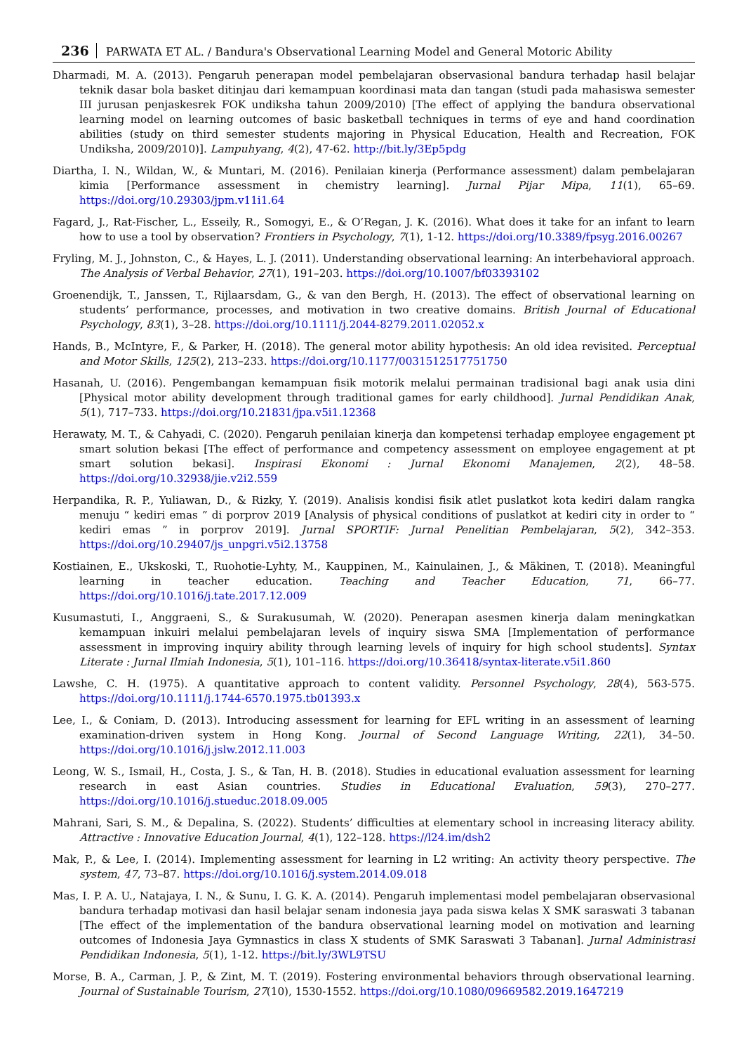236 PARWATA ET AL. / Bandura's Observational Learning Model and General Motoric Ability
Dharmadi, M. A. (2013). Pengaruh penerapan model pembelajaran observasional bandura terhadap hasil belajar teknik dasar bola basket ditinjau dari kemampuan koordinasi mata dan tangan (studi pada mahasiswa semester III jurusan penjaskesrek FOK undiksha tahun 2009/2010) [The effect of applying the bandura observational learning model on learning outcomes of basic basketball techniques in terms of eye and hand coordination abilities (study on third semester students majoring in Physical Education, Health and Recreation, FOK Undiksha, 2009/2010)]. Lampuhyang, 4(2), 47-62. http://bit.ly/3Ep5pdg
Diartha, I. N., Wildan, W., & Muntari, M. (2016). Penilaian kinerja (Performance assessment) dalam pembelajaran kimia [Performance assessment in chemistry learning]. Jurnal Pijar Mipa, 11(1), 65–69. https://doi.org/10.29303/jpm.v11i1.64
Fagard, J., Rat-Fischer, L., Esseily, R., Somogyi, E., & O’Regan, J. K. (2016). What does it take for an infant to learn how to use a tool by observation? Frontiers in Psychology, 7(1), 1-12. https://doi.org/10.3389/fpsyg.2016.00267
Fryling, M. J., Johnston, C., & Hayes, L. J. (2011). Understanding observational learning: An interbehavioral approach. The Analysis of Verbal Behavior, 27(1), 191–203. https://doi.org/10.1007/bf03393102
Groenendijk, T., Janssen, T., Rijlaarsdam, G., & van den Bergh, H. (2013). The effect of observational learning on students’ performance, processes, and motivation in two creative domains. British Journal of Educational Psychology, 83(1), 3–28. https://doi.org/10.1111/j.2044-8279.2011.02052.x
Hands, B., McIntyre, F., & Parker, H. (2018). The general motor ability hypothesis: An old idea revisited. Perceptual and Motor Skills, 125(2), 213–233. https://doi.org/10.1177/0031512517751750
Hasanah, U. (2016). Pengembangan kemampuan fisik motorik melalui permainan tradisional bagi anak usia dini [Physical motor ability development through traditional games for early childhood]. Jurnal Pendidikan Anak, 5(1), 717–733. https://doi.org/10.21831/jpa.v5i1.12368
Herawaty, M. T., & Cahyadi, C. (2020). Pengaruh penilaian kinerja dan kompetensi terhadap employee engagement pt smart solution bekasi [The effect of performance and competency assessment on employee engagement at pt smart solution bekasi]. Inspirasi Ekonomi : Jurnal Ekonomi Manajemen, 2(2), 48–58. https://doi.org/10.32938/jie.v2i2.559
Herpandika, R. P., Yuliawan, D., & Rizky, Y. (2019). Analisis kondisi fisik atlet puslatkot kota kediri dalam rangka menuju “ kediri emas ” di porprov 2019 [Analysis of physical conditions of puslatkot at kediri city in order to “ kediri emas ” in porprov 2019]. Jurnal SPORTIF: Jurnal Penelitian Pembelajaran, 5(2), 342–353. https://doi.org/10.29407/js_unpgri.v5i2.13758
Kostiainen, E., Ukskoski, T., Ruohotie-Lyhty, M., Kauppinen, M., Kainulainen, J., & Mäkinen, T. (2018). Meaningful learning in teacher education. Teaching and Teacher Education, 71, 66–77. https://doi.org/10.1016/j.tate.2017.12.009
Kusumastuti, I., Anggraeni, S., & Surakusumah, W. (2020). Penerapan asesmen kinerja dalam meningkatkan kemampuan inkuiri melalui pembelajaran levels of inquiry siswa SMA [Implementation of performance assessment in improving inquiry ability through learning levels of inquiry for high school students]. Syntax Literate : Jurnal Ilmiah Indonesia, 5(1), 101–116. https://doi.org/10.36418/syntax-literate.v5i1.860
Lawshe, C. H. (1975). A quantitative approach to content validity. Personnel Psychology, 28(4), 563-575. https://doi.org/10.1111/j.1744-6570.1975.tb01393.x
Lee, I., & Coniam, D. (2013). Introducing assessment for learning for EFL writing in an assessment of learning examination-driven system in Hong Kong. Journal of Second Language Writing, 22(1), 34–50. https://doi.org/10.1016/j.jslw.2012.11.003
Leong, W. S., Ismail, H., Costa, J. S., & Tan, H. B. (2018). Studies in educational evaluation assessment for learning research in east Asian countries. Studies in Educational Evaluation, 59(3), 270–277. https://doi.org/10.1016/j.stueduc.2018.09.005
Mahrani, Sari, S. M., & Depalina, S. (2022). Students’ difficulties at elementary school in increasing literacy ability. Attractive : Innovative Education Journal, 4(1), 122–128. https://l24.im/dsh2
Mak, P., & Lee, I. (2014). Implementing assessment for learning in L2 writing: An activity theory perspective. The system, 47, 73–87. https://doi.org/10.1016/j.system.2014.09.018
Mas, I. P. A. U., Natajaya, I. N., & Sunu, I. G. K. A. (2014). Pengaruh implementasi model pembelajaran observasional bandura terhadap motivasi dan hasil belajar senam indonesia jaya pada siswa kelas X SMK saraswati 3 tabanan [The effect of the implementation of the bandura observational learning model on motivation and learning outcomes of Indonesia Jaya Gymnastics in class X students of SMK Saraswati 3 Tabanan]. Jurnal Administrasi Pendidikan Indonesia, 5(1), 1-12. https://bit.ly/3WL9TSU
Morse, B. A., Carman, J. P., & Zint, M. T. (2019). Fostering environmental behaviors through observational learning. Journal of Sustainable Tourism, 27(10), 1530-1552. https://doi.org/10.1080/09669582.2019.1647219